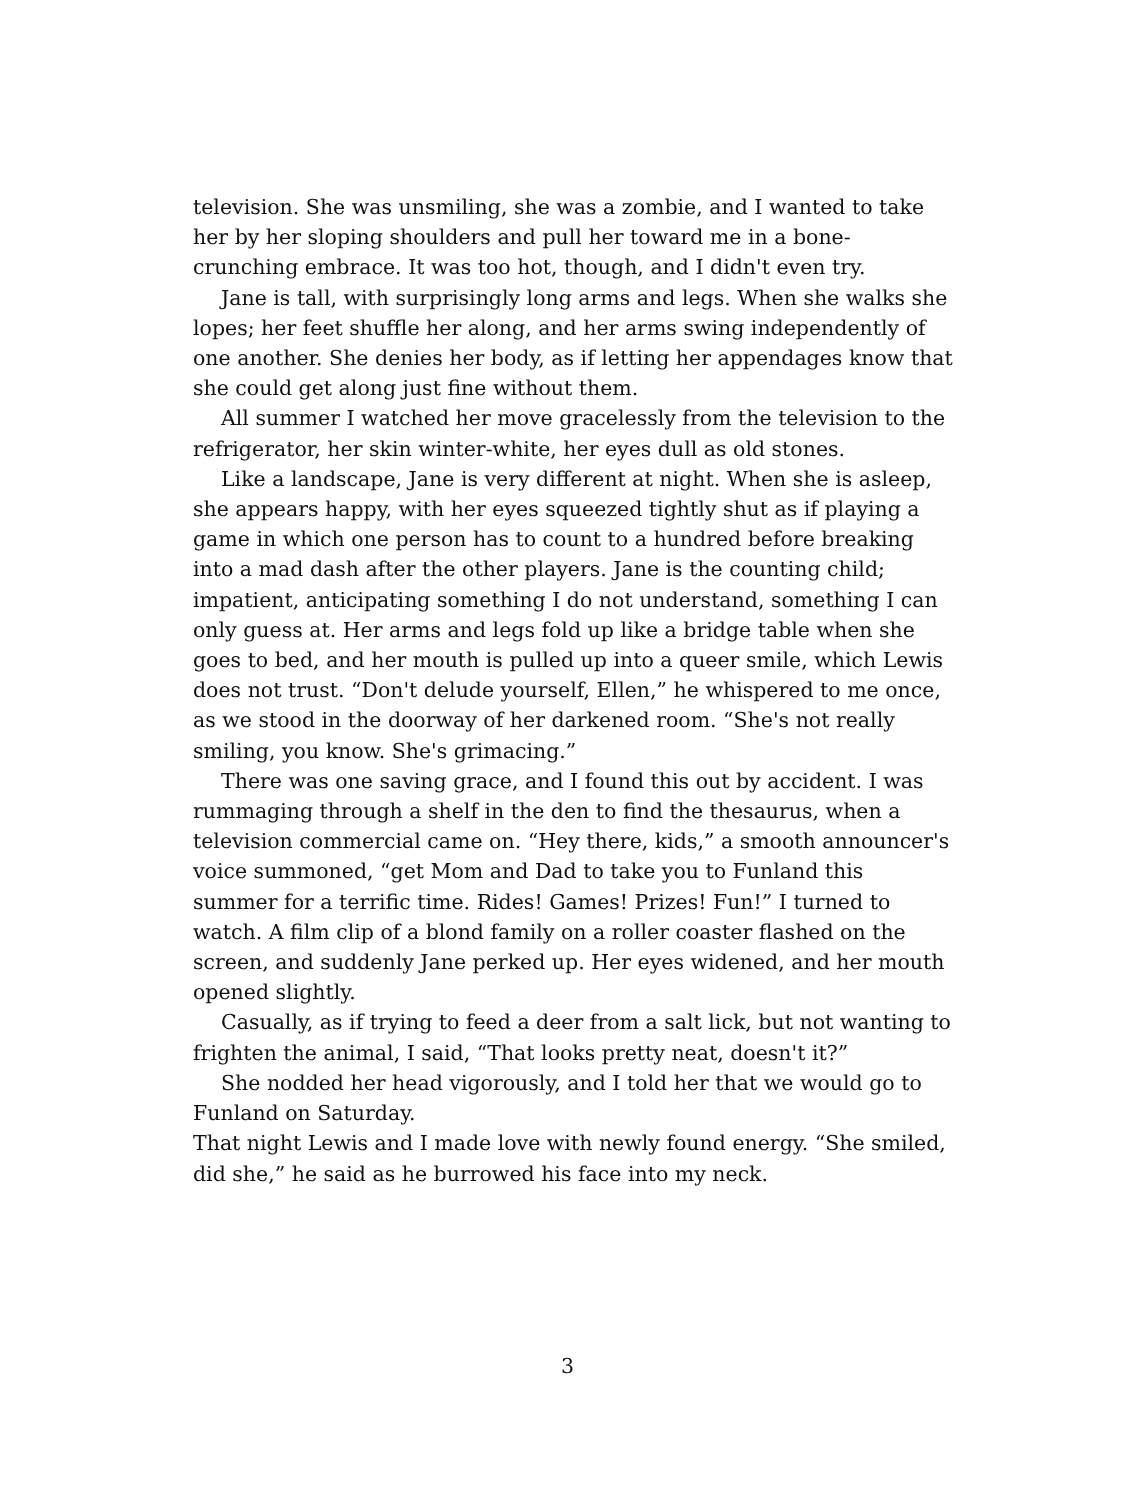television. She was unsmiling, she was a zombie, and I wanted to take her by her sloping shoulders and pull her toward me in a bone-crunching embrace. It was too hot, though, and I didn't even try.
Jane is tall, with surprisingly long arms and legs. When she walks she lopes; her feet shuffle her along, and her arms swing independently of one another. She denies her body, as if letting her appendages know that she could get along just fine without them.
All summer I watched her move gracelessly from the television to the refrigerator, her skin winter-white, her eyes dull as old stones.
Like a landscape, Jane is very different at night. When she is asleep, she appears happy, with her eyes squeezed tightly shut as if playing a game in which one person has to count to a hundred before breaking into a mad dash after the other players. Jane is the counting child; impatient, anticipating something I do not understand, something I can only guess at. Her arms and legs fold up like a bridge table when she goes to bed, and her mouth is pulled up into a queer smile, which Lewis does not trust. “Don't delude yourself, Ellen,” he whispered to me once, as we stood in the doorway of her darkened room. “She's not really smiling, you know. She's grimacing.”
There was one saving grace, and I found this out by accident. I was rummaging through a shelf in the den to find the thesaurus, when a television commercial came on. “Hey there, kids,” a smooth announcer's voice summoned, “get Mom and Dad to take you to Funland this summer for a terrific time. Rides! Games! Prizes! Fun!” I turned to watch. A film clip of a blond family on a roller coaster flashed on the screen, and suddenly Jane perked up. Her eyes widened, and her mouth opened slightly.
Casually, as if trying to feed a deer from a salt lick, but not wanting to frighten the animal, I said, “That looks pretty neat, doesn't it?”
She nodded her head vigorously, and I told her that we would go to Funland on Saturday.
That night Lewis and I made love with newly found energy. “She smiled, did she,” he said as he burrowed his face into my neck.
3